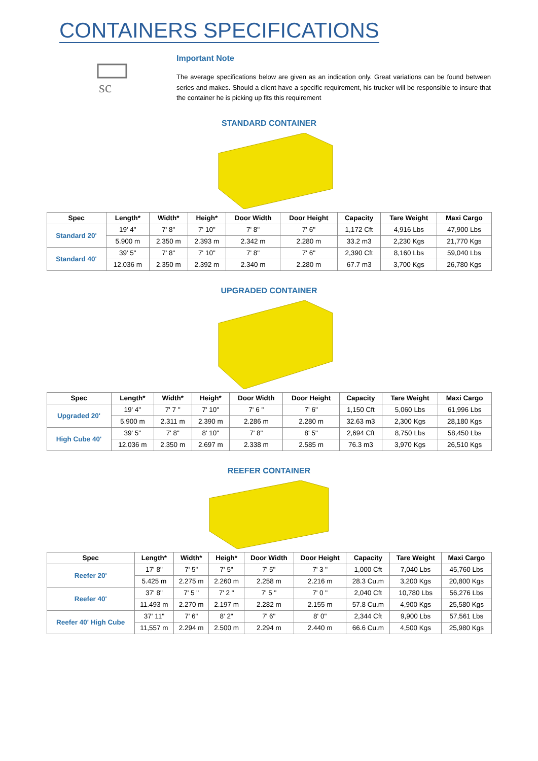CONTAINERS SPECIFICATIONS
sc
Important Note
The average specifications below are given as an indication only. Great variations can be found between series and makes. Should a client have a specific requirement, his trucker will be responsible to insure that the container he is picking up fits this requirement
STANDARD CONTAINER
| Spec | Length* | Width* | Heigh* | Door Width | Door Height | Capacity | Tare Weight | Maxi Cargo |
| --- | --- | --- | --- | --- | --- | --- | --- | --- |
| Standard 20' | 19' 4" | 7' 8" | 7' 10" | 7' 8" | 7' 6" | 1,172 Cft | 4,916 Lbs | 47,900 Lbs |
| | 5.900 m | 2.350 m | 2.393 m | 2.342 m | 2.280 m | 33.2 m3 | 2,230 Kgs | 21,770 Kgs |
| Standard 40' | 39' 5" | 7' 8" | 7' 10" | 7' 8" | 7' 6" | 2,390 Cft | 8,160 Lbs | 59,040 Lbs |
| | 12.036 m | 2.350 m | 2.392 m | 2.340 m | 2.280 m | 67.7 m3 | 3,700 Kgs | 26,780 Kgs |
UPGRADED CONTAINER
| Spec | Length* | Width* | Heigh* | Door Width | Door Height | Capacity | Tare Weight | Maxi Cargo |
| --- | --- | --- | --- | --- | --- | --- | --- | --- |
| Upgraded 20' | 19' 4" | 7' 7 " | 7' 10" | 7' 6 " | 7' 6" | 1,150 Cft | 5,060 Lbs | 61,996 Lbs |
| | 5.900 m | 2.311 m | 2.390 m | 2.286 m | 2.280 m | 32.63 m3 | 2,300 Kgs | 28,180 Kgs |
| High Cube 40' | 39' 5" | 7' 8" | 8' 10" | 7' 8" | 8' 5" | 2,694 Cft | 8,750 Lbs | 58,450 Lbs |
| | 12.036 m | 2.350 m | 2.697 m | 2.338 m | 2.585 m | 76.3 m3 | 3,970 Kgs | 26,510 Kgs |
REEFER CONTAINER
| Spec | Length* | Width* | Heigh* | Door Width | Door Height | Capacity | Tare Weight | Maxi Cargo |
| --- | --- | --- | --- | --- | --- | --- | --- | --- |
| Reefer 20' | 17' 8" | 7' 5" | 7' 5" | 7' 5" | 7' 3 " | 1,000 Cft | 7,040 Lbs | 45,760 Lbs |
| | 5.425 m | 2.275 m | 2.260 m | 2.258 m | 2.216 m | 28.3 Cu.m | 3,200 Kgs | 20,800 Kgs |
| Reefer 40' | 37' 8" | 7' 5 " | 7' 2 " | 7' 5 " | 7' 0 " | 2,040 Cft | 10,780 Lbs | 56,276 Lbs |
| | 11.493 m | 2.270 m | 2.197 m | 2.282 m | 2.155 m | 57.8 Cu.m | 4,900 Kgs | 25,580 Kgs |
| Reefer 40' High Cube | 37' 11" | 7' 6" | 8' 2" | 7' 6" | 8' 0" | 2,344 Cft | 9,900 Lbs | 57,561 Lbs |
| | 11,557 m | 2.294 m | 2.500 m | 2.294 m | 2.440 m | 66.6 Cu.m | 4,500 Kgs | 25,980 Kgs |